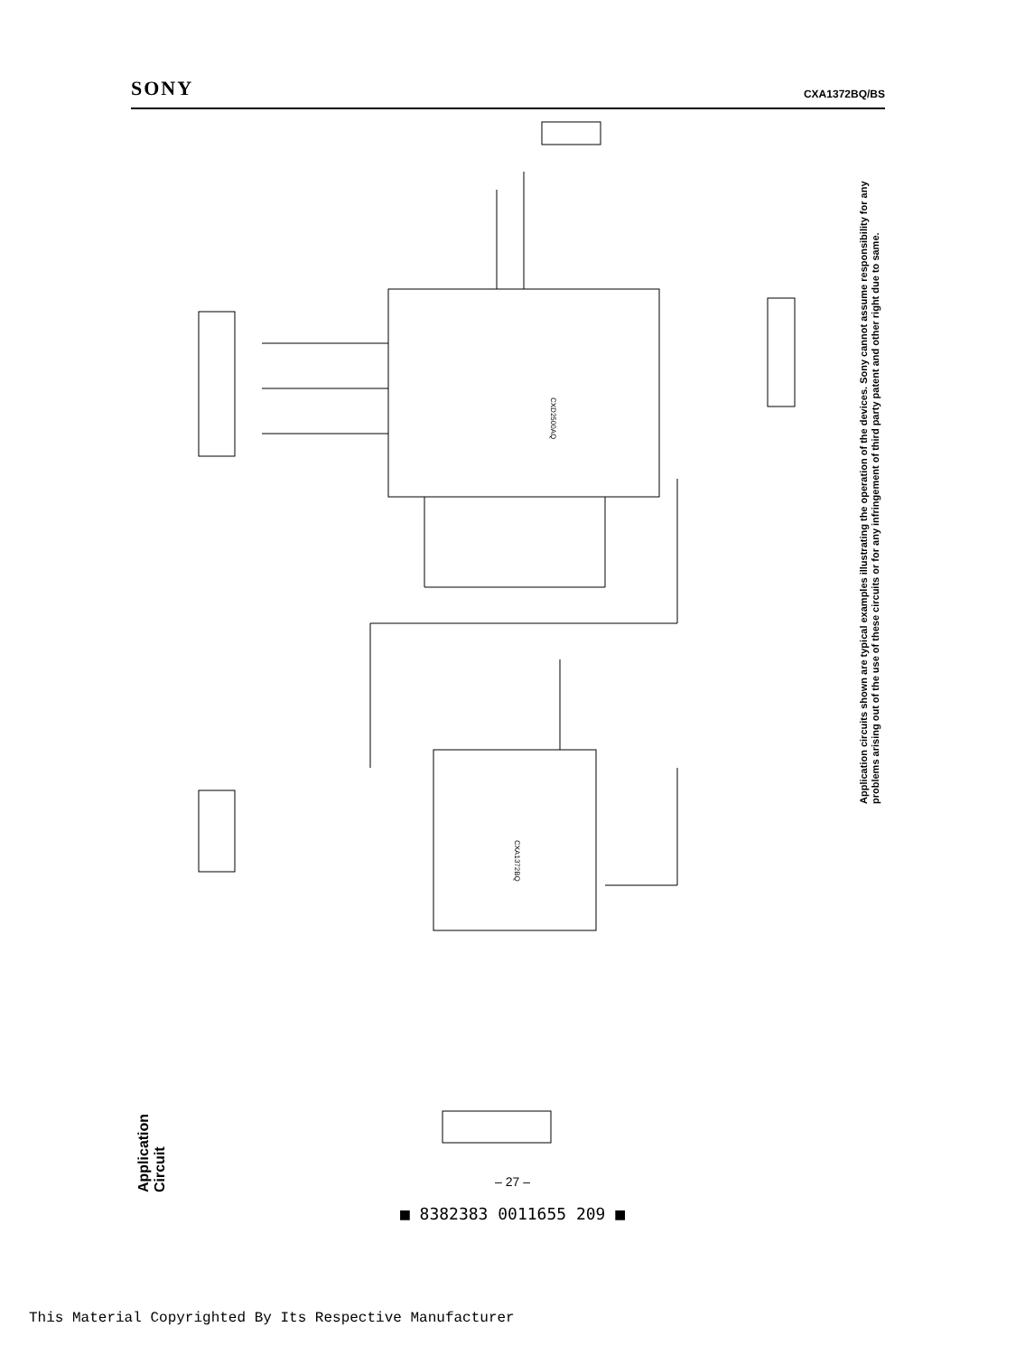SONY CXA1372BQ/BS
CXD2500AQ
CXA1372BQ
Application Circuit
Application circuits shown are typical examples illustrating the operation of the devices. Sony cannot assume responsibility for any problems arising out of the use of these circuits or for any infringement of third party patent and other right due to same.
– 27 –
■ 8382383 0011655 209 ■
This Material Copyrighted By Its Respective Manufacturer